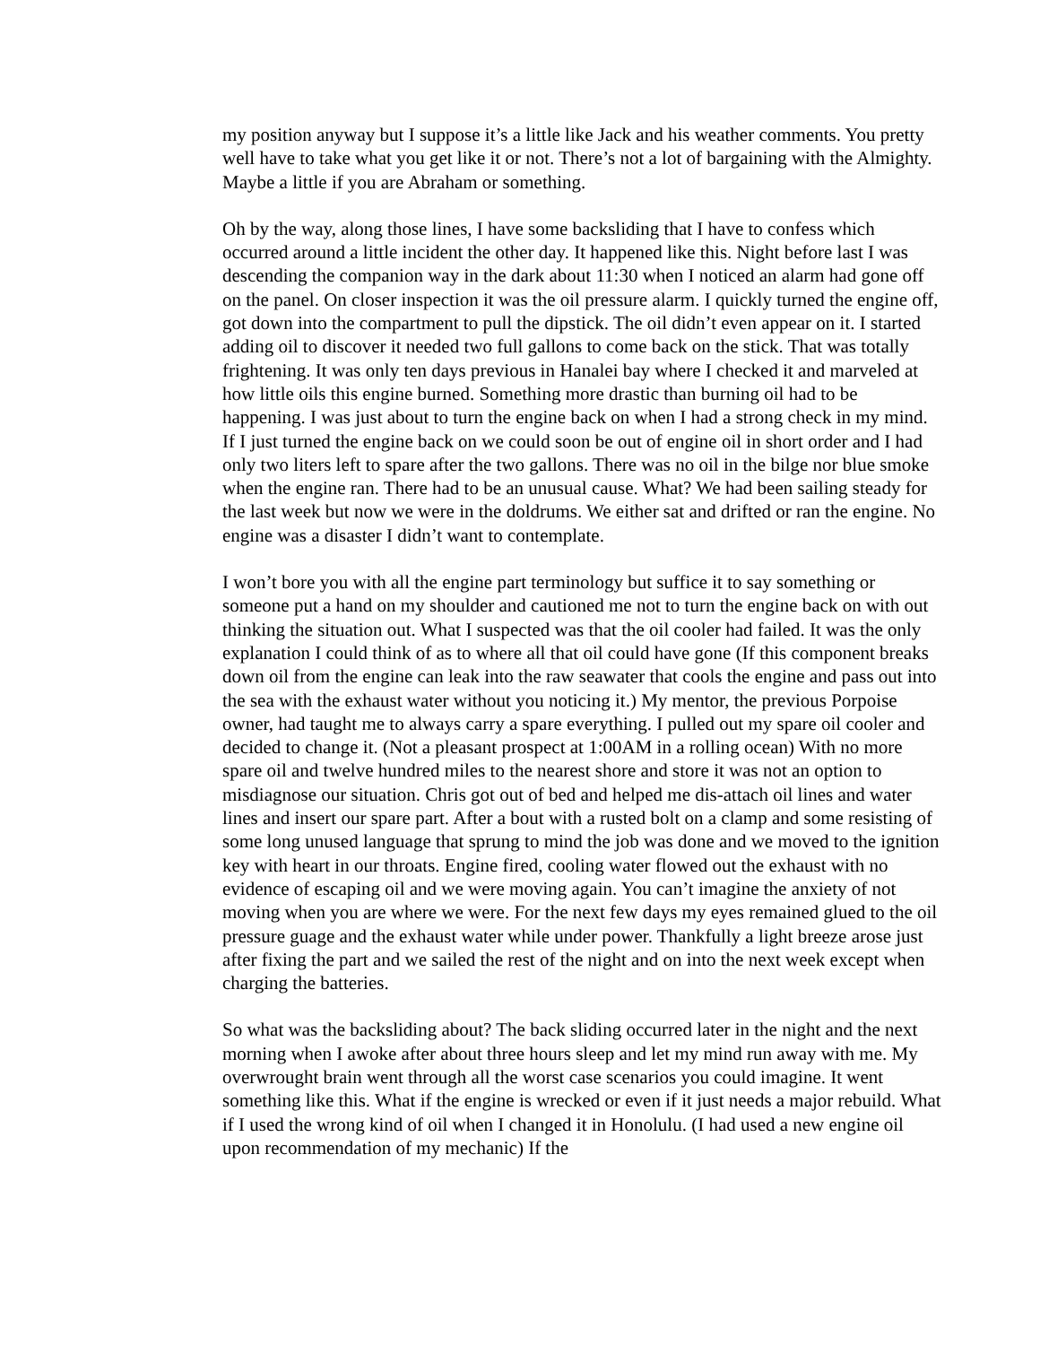my position anyway but I suppose it’s a little like Jack and his weather comments. You pretty well have to take what you get like it or not. There’s not a lot of bargaining with the Almighty. Maybe a little if you are Abraham or something.
Oh by the way, along those lines, I have some backsliding that I have to confess which occurred around a little incident the other day. It happened like this. Night before last I was descending the companion way in the dark about 11:30 when I noticed an alarm had gone off on the panel. On closer inspection it was the oil pressure alarm. I quickly turned the engine off, got down into the compartment to pull the dipstick. The oil didn’t even appear on it. I started adding oil to discover it needed two full gallons to come back on the stick. That was totally frightening. It was only ten days previous in Hanalei bay where I checked it and marveled at how little oils this engine burned. Something more drastic than burning oil had to be happening. I was just about to turn the engine back on when I had a strong check in my mind. If I just turned the engine back on we could soon be out of engine oil in short order and I had only two liters left to spare after the two gallons. There was no oil in the bilge nor blue smoke when the engine ran. There had to be an unusual cause. What? We had been sailing steady for the last week but now we were in the doldrums. We either sat and drifted or ran the engine. No engine was a disaster I didn’t want to contemplate.
I won’t bore you with all the engine part terminology but suffice it to say something or someone put a hand on my shoulder and cautioned me not to turn the engine back on with out thinking the situation out. What I suspected was that the oil cooler had failed. It was the only explanation I could think of as to where all that oil could have gone (If this component breaks down oil from the engine can leak into the raw seawater that cools the engine and pass out into the sea with the exhaust water without you noticing it.) My mentor, the previous Porpoise owner, had taught me to always carry a spare everything. I pulled out my spare oil cooler and decided to change it. (Not a pleasant prospect at 1:00AM in a rolling ocean) With no more spare oil and twelve hundred miles to the nearest shore and store it was not an option to misdiagnose our situation. Chris got out of bed and helped me dis-attach oil lines and water lines and insert our spare part. After a bout with a rusted bolt on a clamp and some resisting of some long unused language that sprung to mind the job was done and we moved to the ignition key with heart in our throats. Engine fired, cooling water flowed out the exhaust with no evidence of escaping oil and we were moving again. You can’t imagine the anxiety of not moving when you are where we were. For the next few days my eyes remained glued to the oil pressure guage and the exhaust water while under power. Thankfully a light breeze arose just after fixing the part and we sailed the rest of the night and on into the next week except when charging the batteries.
So what was the backsliding about? The back sliding occurred later in the night and the next morning when I awoke after about three hours sleep and let my mind run away with me. My overwrought brain went through all the worst case scenarios you could imagine. It went something like this. What if the engine is wrecked or even if it just needs a major rebuild. What if I used the wrong kind of oil when I changed it in Honolulu. (I had used a new engine oil upon recommendation of my mechanic) If the